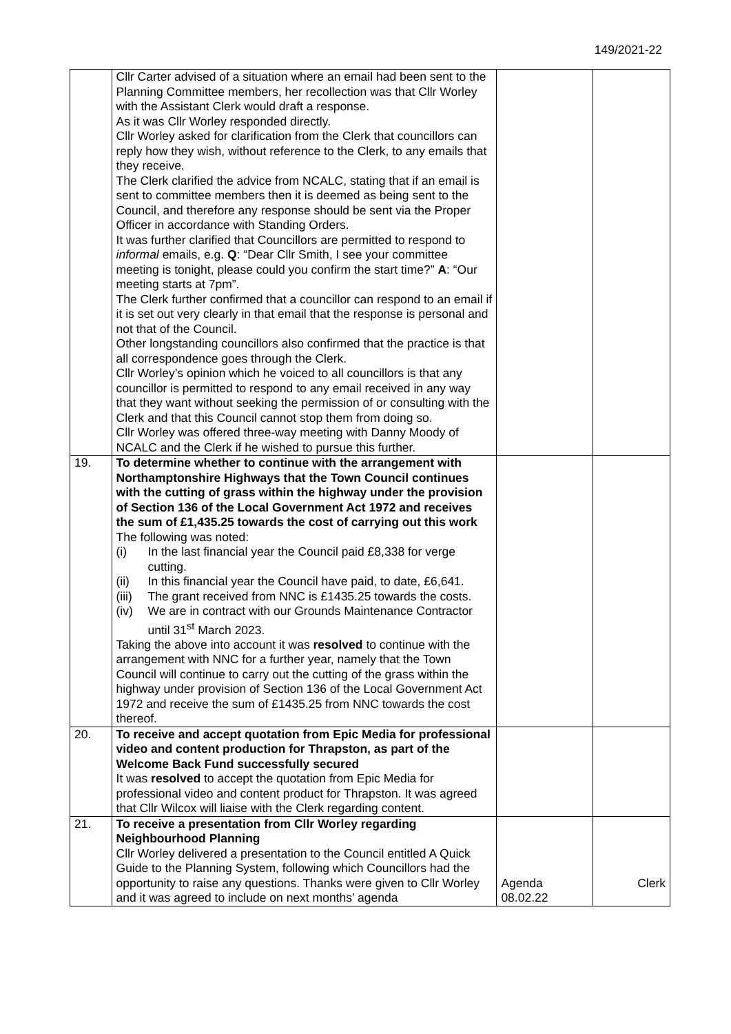149/2021-22
| | Cllr Carter advised of a situation where an email had been sent to the Planning Committee members, her recollection was that Cllr Worley with the Assistant Clerk would draft a response. As it was Cllr Worley responded directly. Cllr Worley asked for clarification from the Clerk that councillors can reply how they wish, without reference to the Clerk, to any emails that they receive. The Clerk clarified the advice from NCALC, stating that if an email is sent to committee members then it is deemed as being sent to the Council, and therefore any response should be sent via the Proper Officer in accordance with Standing Orders. It was further clarified that Councillors are permitted to respond to informal emails, e.g. Q : “Dear Cllr Smith, I see your committee meeting is tonight, please could you confirm the start time?” A : “Our meeting starts at 7pm”. The Clerk further confirmed that a councillor can respond to an email if it is set out very clearly in that email that the response is personal and not that of the Council. Other longstanding councillors also confirmed that the practice is that all correspondence goes through the Clerk. Cllr Worley’s opinion which he voiced to all councillors is that any councillor is permitted to respond to any email received in any way that they want without seeking the permission of or consulting with the Clerk and that this Council cannot stop them from doing so. Cllr Worley was offered three-way meeting with Danny Moody of NCALC and the Clerk if he wished to pursue this further. | | |
| 19. | To determine whether to continue with the arrangement with Northamptonshire Highways that the Town Council continues with the cutting of grass within the highway under the provision of Section 136 of the Local Government Act 1972 and receives the sum of £1,435.25 towards the cost of carrying out this work The following was noted: (i) In the last financial year the Council paid £8,338 for verge cutting. (ii) In this financial year the Council have paid, to date, £6,641. (iii) The grant received from NNC is £1435.25 towards the costs. (iv) We are in contract with our Grounds Maintenance Contractor until 31<sup>st</sup> March 2023. Taking the above into account it was resolved to continue with the arrangement with NNC for a further year, namely that the Town Council will continue to carry out the cutting of the grass within the highway under provision of Section 136 of the Local Government Act 1972 and receive the sum of £1435.25 from NNC towards the cost thereof. | | |
| 20. | To receive and accept quotation from Epic Media for professional video and content production for Thrapston, as part of the Welcome Back Fund successfully secured It was resolved to accept the quotation from Epic Media for professional video and content product for Thrapston. It was agreed that Cllr Wilcox will liaise with the Clerk regarding content. | | |
| 21. | To receive a presentation from Cllr Worley regarding Neighbourhood Planning Cllr Worley delivered a presentation to the Council entitled A Quick Guide to the Planning System, following which Councillors had the opportunity to raise any questions. Thanks were given to Cllr Worley and it was agreed to include on next months’ agenda | Agenda 08.02.22 | Clerk |